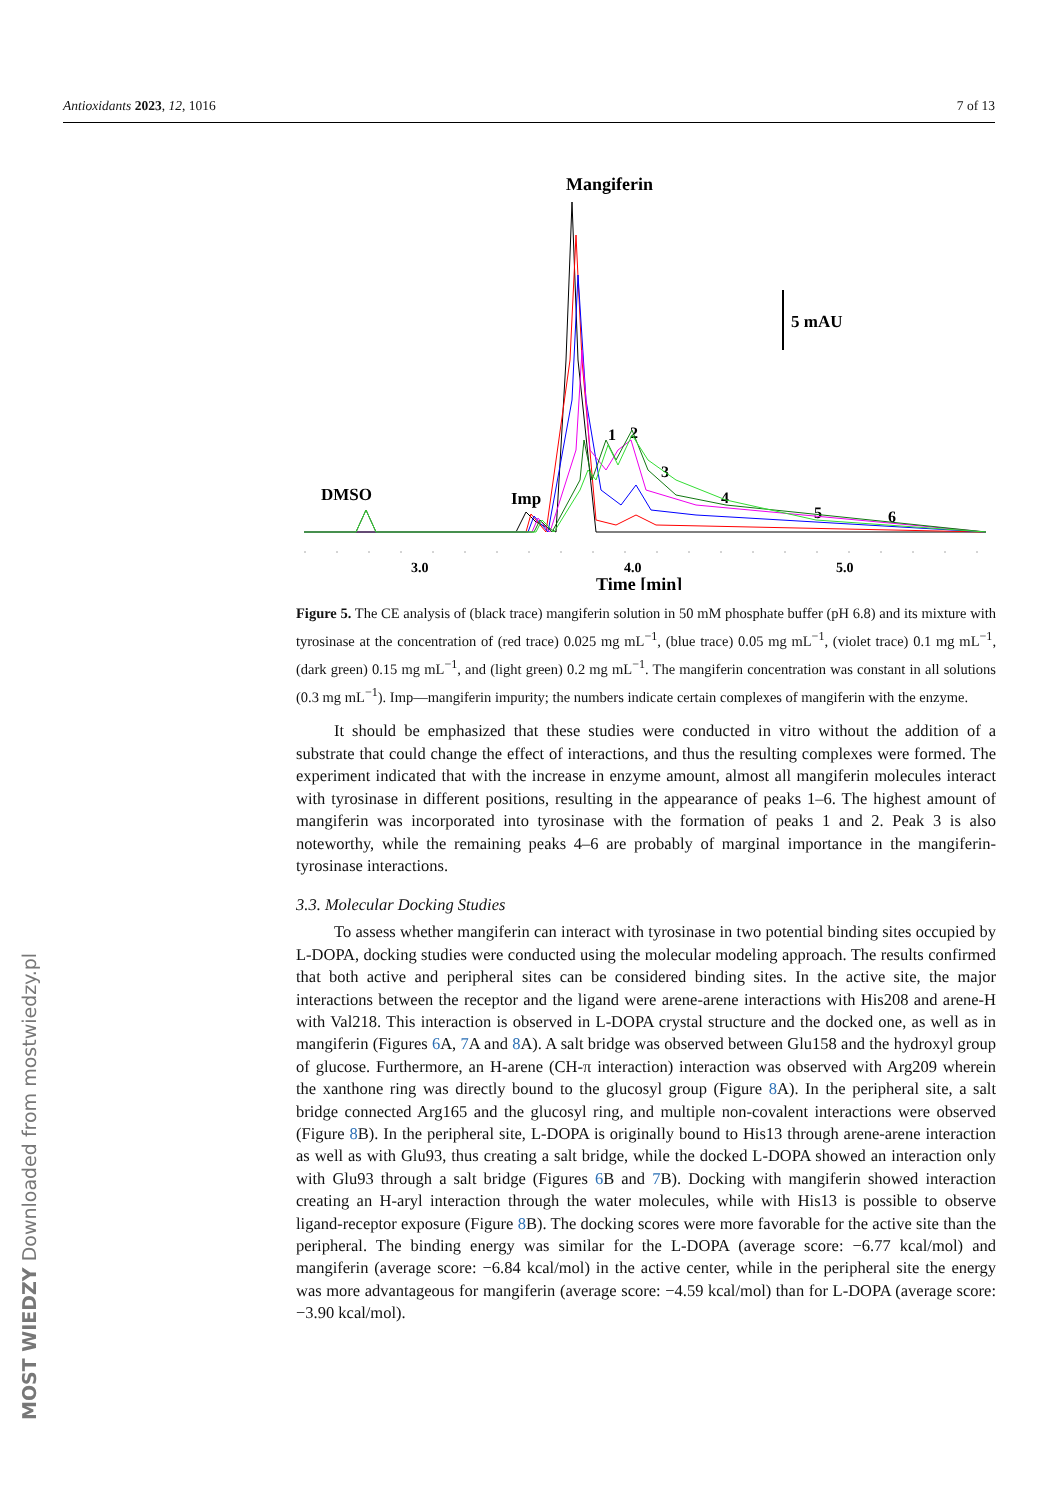Antioxidants 2023, 12, 1016 7 of 13
Mangiferin
5 mAU
DMSO
Imp
1
2
3
4
5
6
3.0
4.0
5.0
Time [min]
Figure 5. The CE analysis of (black trace) mangiferin solution in 50 mM phosphate buffer (pH 6.8) and its mixture with tyrosinase at the concentration of (red trace) 0.025 mg mL<sup>−1</sup>, (blue trace) 0.05 mg mL<sup>−1</sup>, (violet trace) 0.1 mg mL<sup>−1</sup>, (dark green) 0.15 mg mL<sup>−1</sup>, and (light green) 0.2 mg mL<sup>−1</sup>. The mangiferin concentration was constant in all solutions (0.3 mg mL<sup>−1</sup>). Imp—mangiferin impurity; the numbers indicate certain complexes of mangiferin with the enzyme.
It should be emphasized that these studies were conducted in vitro without the addition of a substrate that could change the effect of interactions, and thus the resulting complexes were formed. The experiment indicated that with the increase in enzyme amount, almost all mangiferin molecules interact with tyrosinase in different positions, resulting in the appearance of peaks 1–6. The highest amount of mangiferin was incorporated into tyrosinase with the formation of peaks 1 and 2. Peak 3 is also noteworthy, while the remaining peaks 4–6 are probably of marginal importance in the mangiferin-tyrosinase interactions.
3.3. Molecular Docking Studies
To assess whether mangiferin can interact with tyrosinase in two potential binding sites occupied by L-DOPA, docking studies were conducted using the molecular modeling approach. The results confirmed that both active and peripheral sites can be considered binding sites. In the active site, the major interactions between the receptor and the ligand were arene-arene interactions with His208 and arene-H with Val218. This interaction is observed in L-DOPA crystal structure and the docked one, as well as in mangiferin (Figures 6 A, 7 A and 8 A). A salt bridge was observed between Glu158 and the hydroxyl group of glucose. Furthermore, an H-arene (CH-π interaction) interaction was observed with Arg209 wherein the xanthone ring was directly bound to the glucosyl group (Figure 8 A). In the peripheral site, a salt bridge connected Arg165 and the glucosyl ring, and multiple non-covalent interactions were observed (Figure 8 B). In the peripheral site, L-DOPA is originally bound to His13 through arene-arene interaction as well as with Glu93, thus creating a salt bridge, while the docked L-DOPA showed an interaction only with Glu93 through a salt bridge (Figures 6 B and 7 B). Docking with mangiferin showed interaction creating an H-aryl interaction through the water molecules, while with His13 is possible to observe ligand-receptor exposure (Figure 8 B). The docking scores were more favorable for the active site than the peripheral. The binding energy was similar for the L-DOPA (average score: −6.77 kcal/mol) and mangiferin (average score: −6.84 kcal/mol) in the active center, while in the peripheral site the energy was more advantageous for mangiferin (average score: −4.59 kcal/mol) than for L-DOPA (average score: −3.90 kcal/mol).
MOST WIEDZY Downloaded from mostwiedzy.pl